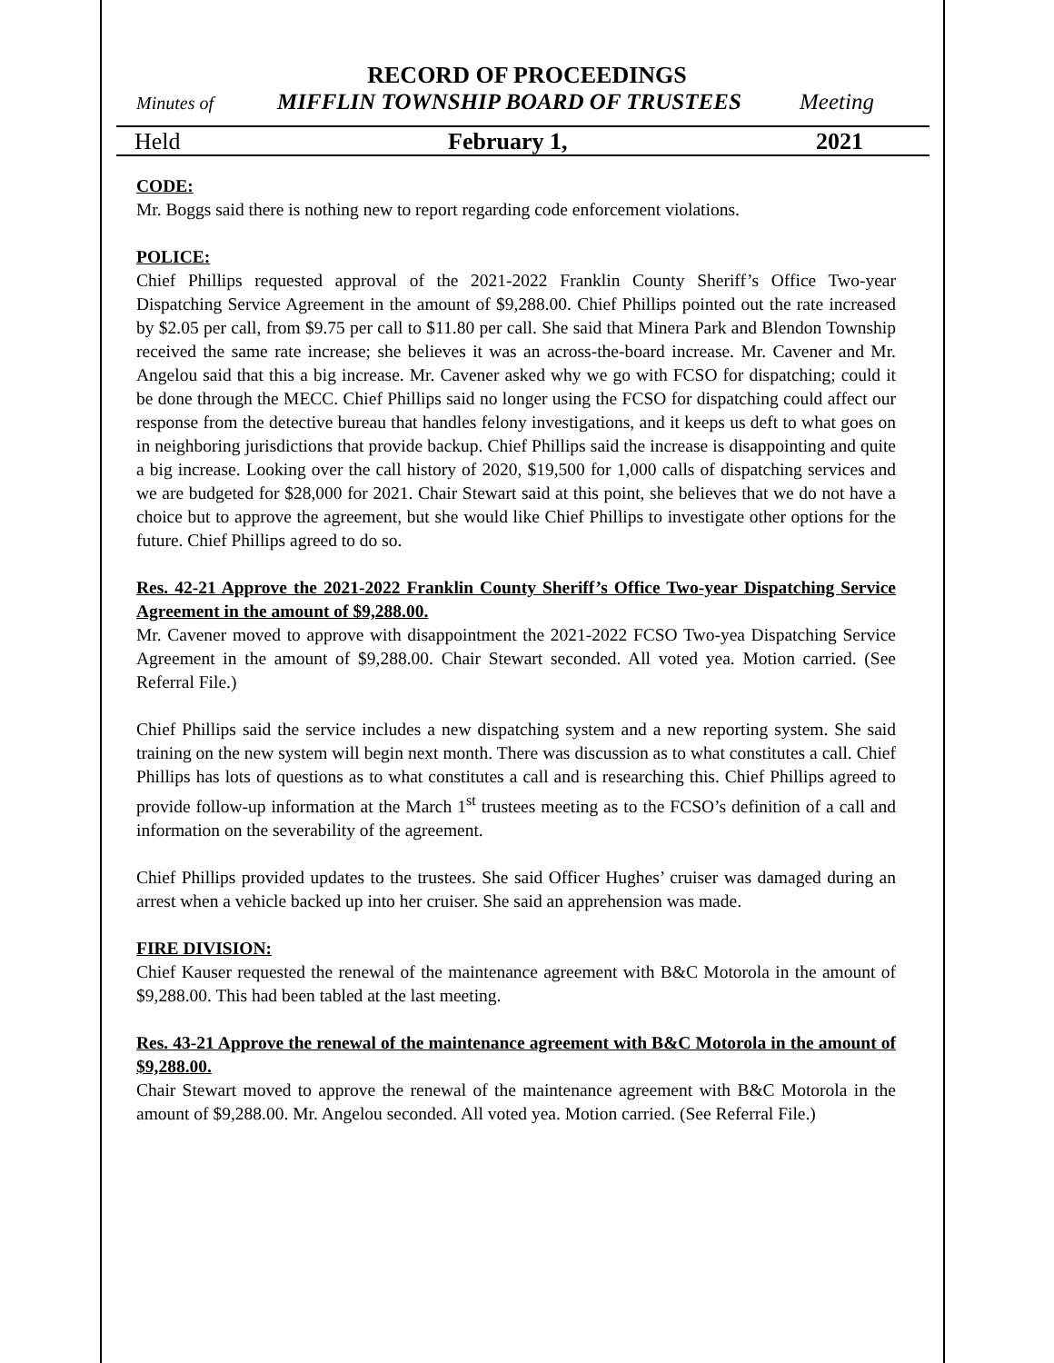RECORD OF PROCEEDINGS
Minutes of MIFFLIN TOWNSHIP BOARD OF TRUSTEES Meeting
Held February 1, 2021
CODE:
Mr. Boggs said there is nothing new to report regarding code enforcement violations.
POLICE:
Chief Phillips requested approval of the 2021-2022 Franklin County Sheriff’s Office Two-year Dispatching Service Agreement in the amount of $9,288.00. Chief Phillips pointed out the rate increased by $2.05 per call, from $9.75 per call to $11.80 per call. She said that Minera Park and Blendon Township received the same rate increase; she believes it was an across-the-board increase. Mr. Cavener and Mr. Angelou said that this a big increase. Mr. Cavener asked why we go with FCSO for dispatching; could it be done through the MECC. Chief Phillips said no longer using the FCSO for dispatching could affect our response from the detective bureau that handles felony investigations, and it keeps us deft to what goes on in neighboring jurisdictions that provide backup. Chief Phillips said the increase is disappointing and quite a big increase. Looking over the call history of 2020, $19,500 for 1,000 calls of dispatching services and we are budgeted for $28,000 for 2021. Chair Stewart said at this point, she believes that we do not have a choice but to approve the agreement, but she would like Chief Phillips to investigate other options for the future. Chief Phillips agreed to do so.
Res. 42-21 Approve the 2021-2022 Franklin County Sheriff’s Office Two-year Dispatching Service Agreement in the amount of $9,288.00.
Mr. Cavener moved to approve with disappointment the 2021-2022 FCSO Two-yea Dispatching Service Agreement in the amount of $9,288.00. Chair Stewart seconded. All voted yea. Motion carried. (See Referral File.)
Chief Phillips said the service includes a new dispatching system and a new reporting system. She said training on the new system will begin next month. There was discussion as to what constitutes a call. Chief Phillips has lots of questions as to what constitutes a call and is researching this. Chief Phillips agreed to provide follow-up information at the March 1<sup>st</sup> trustees meeting as to the FCSO’s definition of a call and information on the severability of the agreement.
Chief Phillips provided updates to the trustees. She said Officer Hughes’ cruiser was damaged during an arrest when a vehicle backed up into her cruiser. She said an apprehension was made.
FIRE DIVISION:
Chief Kauser requested the renewal of the maintenance agreement with B&C Motorola in the amount of $9,288.00. This had been tabled at the last meeting.
Res. 43-21 Approve the renewal of the maintenance agreement with B&C Motorola in the amount of $9,288.00.
Chair Stewart moved to approve the renewal of the maintenance agreement with B&C Motorola in the amount of $9,288.00. Mr. Angelou seconded. All voted yea. Motion carried. (See Referral File.)